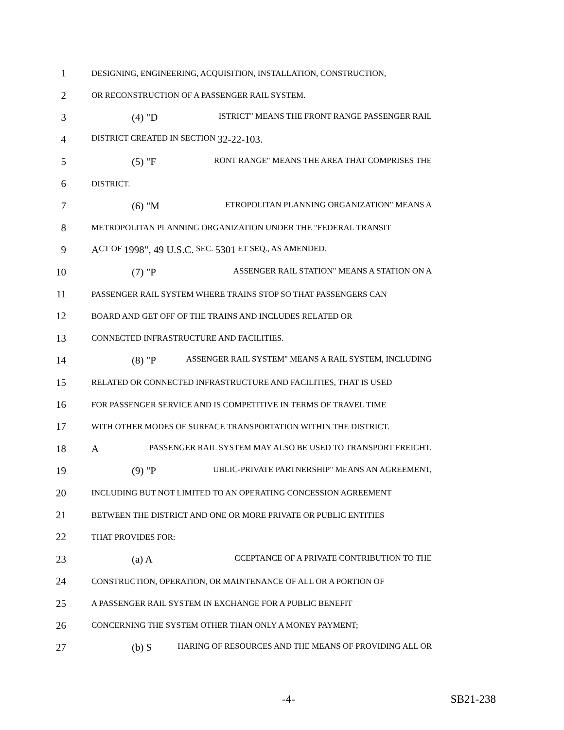1 DESIGNING, ENGINEERING, ACQUISITION, INSTALLATION, CONSTRUCTION,
2 OR RECONSTRUCTION OF A PASSENGER RAIL SYSTEM.
3 (4) "D ISTRICT" MEANS THE FRONT RANGE PASSENGER RAIL
4 DISTRICT CREATED IN SECTION 32-22-103.
5 (5) "F RONT RANGE" MEANS THE AREA THAT COMPRISES THE
6 DISTRICT.
7 (6) "M ETROPOLITAN PLANNING ORGANIZATION" MEANS A
8 METROPOLITAN PLANNING ORGANIZATION UNDER THE "FEDERAL TRANSIT
9 A CT OF 1998", 49 U.S.C. SEC. 5301 ET SEQ., AS AMENDED.
10 (7) "P ASSENGER RAIL STATION" MEANS A STATION ON A
11 PASSENGER RAIL SYSTEM WHERE TRAINS STOP SO THAT PASSENGERS CAN
12 BOARD AND GET OFF OF THE TRAINS AND INCLUDES RELATED OR
13 CONNECTED INFRASTRUCTURE AND FACILITIES.
14 (8) "P ASSENGER RAIL SYSTEM" MEANS A RAIL SYSTEM, INCLUDING
15 RELATED OR CONNECTED INFRASTRUCTURE AND FACILITIES, THAT IS USED
16 FOR PASSENGER SERVICE AND IS COMPETITIVE IN TERMS OF TRAVEL TIME
17 WITH OTHER MODES OF SURFACE TRANSPORTATION WITHIN THE DISTRICT.
18 A PASSENGER RAIL SYSTEM MAY ALSO BE USED TO TRANSPORT FREIGHT.
19 (9) "P UBLIC-PRIVATE PARTNERSHIP" MEANS AN AGREEMENT,
20 INCLUDING BUT NOT LIMITED TO AN OPERATING CONCESSION AGREEMENT
21 BETWEEN THE DISTRICT AND ONE OR MORE PRIVATE OR PUBLIC ENTITIES
22 THAT PROVIDES FOR:
23 (a) A CCEPTANCE OF A PRIVATE CONTRIBUTION TO THE
24 CONSTRUCTION, OPERATION, OR MAINTENANCE OF ALL OR A PORTION OF
25 A PASSENGER RAIL SYSTEM IN EXCHANGE FOR A PUBLIC BENEFIT
26 CONCERNING THE SYSTEM OTHER THAN ONLY A MONEY PAYMENT;
27 (b) S HARING OF RESOURCES AND THE MEANS OF PROVIDING ALL OR
-4- SB21-238